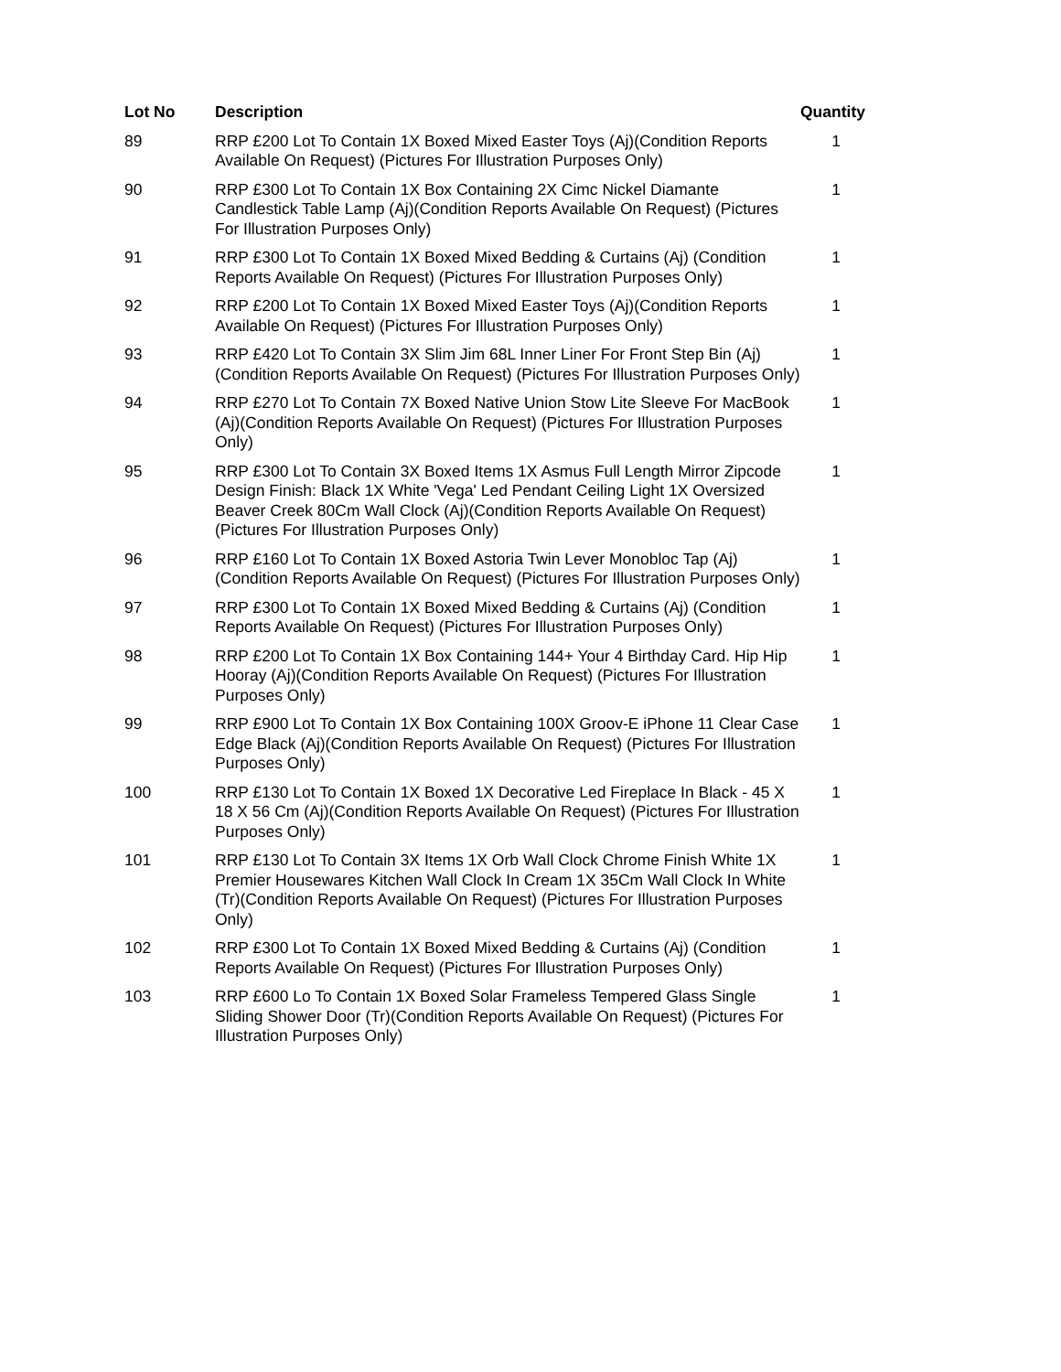| Lot No | Description | Quantity |
| --- | --- | --- |
| 89 | RRP £200 Lot To Contain 1X Boxed Mixed Easter Toys (Aj)(Condition Reports Available On Request) (Pictures For Illustration Purposes Only) | 1 |
| 90 | RRP £300 Lot To Contain 1X Box Containing 2X Cimc Nickel Diamante Candlestick Table Lamp (Aj)(Condition Reports Available On Request) (Pictures For Illustration Purposes Only) | 1 |
| 91 | RRP £300 Lot To Contain 1X Boxed Mixed Bedding & Curtains (Aj) (Condition Reports Available On Request) (Pictures For Illustration Purposes Only) | 1 |
| 92 | RRP £200 Lot To Contain 1X Boxed Mixed Easter Toys (Aj)(Condition Reports Available On Request) (Pictures For Illustration Purposes Only) | 1 |
| 93 | RRP £420 Lot To Contain 3X Slim Jim 68L Inner Liner For Front Step Bin (Aj)(Condition Reports Available On Request) (Pictures For Illustration Purposes Only) | 1 |
| 94 | RRP £270 Lot To Contain 7X Boxed Native Union Stow Lite Sleeve For MacBook (Aj)(Condition Reports Available On Request) (Pictures For Illustration Purposes Only) | 1 |
| 95 | RRP £300 Lot To Contain 3X Boxed Items 1X Asmus Full Length Mirror Zipcode Design Finish: Black 1X White 'Vega' Led Pendant Ceiling Light 1X Oversized Beaver Creek 80Cm Wall Clock (Aj)(Condition Reports Available On Request) (Pictures For Illustration Purposes Only) | 1 |
| 96 | RRP £160 Lot To Contain 1X Boxed Astoria Twin Lever Monobloc Tap (Aj)(Condition Reports Available On Request) (Pictures For Illustration Purposes Only) | 1 |
| 97 | RRP £300 Lot To Contain 1X Boxed Mixed Bedding & Curtains (Aj) (Condition Reports Available On Request) (Pictures For Illustration Purposes Only) | 1 |
| 98 | RRP £200 Lot To Contain 1X Box Containing 144+ Your 4 Birthday Card. Hip Hip Hooray (Aj)(Condition Reports Available On Request) (Pictures For Illustration Purposes Only) | 1 |
| 99 | RRP £900 Lot To Contain 1X Box Containing 100X Groov-E iPhone 11 Clear Case Edge Black (Aj)(Condition Reports Available On Request) (Pictures For Illustration Purposes Only) | 1 |
| 100 | RRP £130 Lot To Contain 1X Boxed 1X Decorative Led Fireplace In Black - 45 X 18 X 56 Cm (Aj)(Condition Reports Available On Request) (Pictures For Illustration Purposes Only) | 1 |
| 101 | RRP £130 Lot To Contain 3X Items 1X Orb Wall Clock Chrome Finish White 1X Premier Housewares Kitchen Wall Clock In Cream 1X 35Cm Wall Clock In White (Tr)(Condition Reports Available On Request) (Pictures For Illustration Purposes Only) | 1 |
| 102 | RRP £300 Lot To Contain 1X Boxed Mixed Bedding & Curtains (Aj) (Condition Reports Available On Request) (Pictures For Illustration Purposes Only) | 1 |
| 103 | RRP £600 Lo To Contain 1X Boxed Solar Frameless Tempered Glass Single Sliding Shower Door (Tr)(Condition Reports Available On Request) (Pictures For Illustration Purposes Only) | 1 |